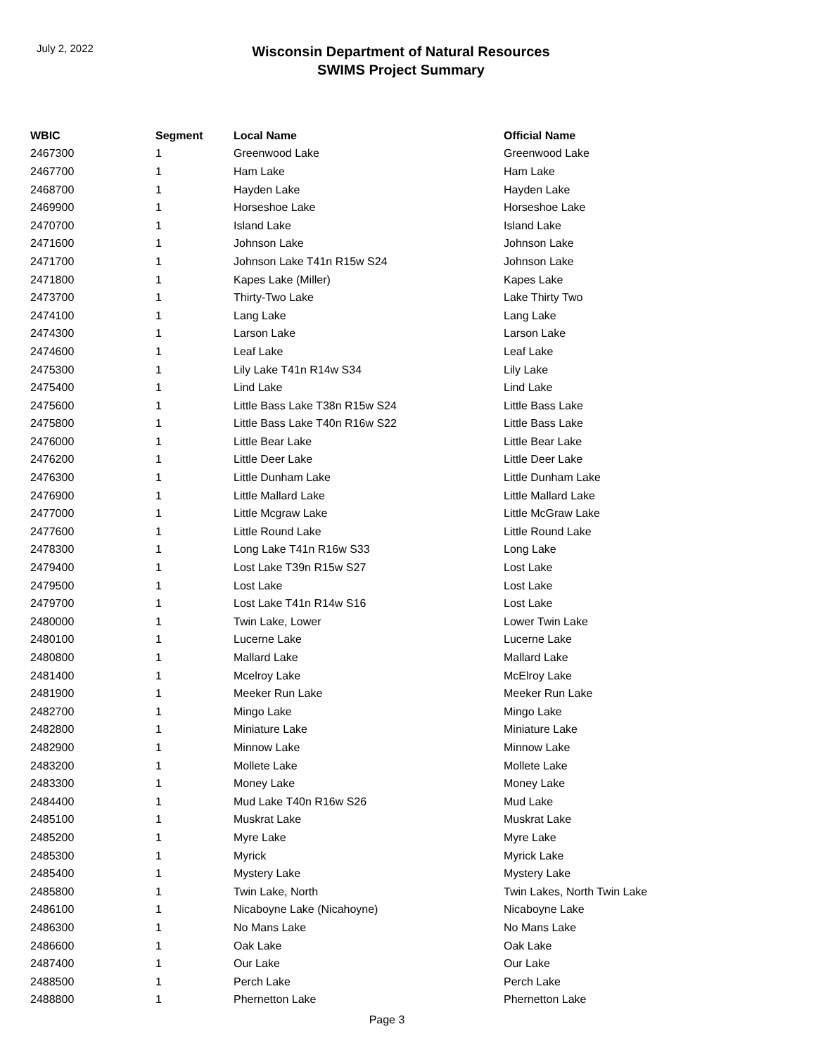July 2, 2022
Wisconsin Department of Natural Resources
SWIMS Project Summary
| WBIC | Segment | Local Name | Official Name |
| --- | --- | --- | --- |
| 2467300 | 1 | Greenwood Lake | Greenwood Lake |
| 2467700 | 1 | Ham Lake | Ham Lake |
| 2468700 | 1 | Hayden Lake | Hayden Lake |
| 2469900 | 1 | Horseshoe Lake | Horseshoe Lake |
| 2470700 | 1 | Island Lake | Island Lake |
| 2471600 | 1 | Johnson Lake | Johnson Lake |
| 2471700 | 1 | Johnson Lake T41n R15w S24 | Johnson Lake |
| 2471800 | 1 | Kapes Lake (Miller) | Kapes Lake |
| 2473700 | 1 | Thirty-Two Lake | Lake Thirty Two |
| 2474100 | 1 | Lang Lake | Lang Lake |
| 2474300 | 1 | Larson Lake | Larson Lake |
| 2474600 | 1 | Leaf Lake | Leaf Lake |
| 2475300 | 1 | Lily Lake T41n R14w S34 | Lily Lake |
| 2475400 | 1 | Lind Lake | Lind Lake |
| 2475600 | 1 | Little Bass Lake T38n R15w S24 | Little Bass Lake |
| 2475800 | 1 | Little Bass Lake T40n R16w S22 | Little Bass Lake |
| 2476000 | 1 | Little Bear Lake | Little Bear Lake |
| 2476200 | 1 | Little Deer Lake | Little Deer Lake |
| 2476300 | 1 | Little Dunham Lake | Little Dunham Lake |
| 2476900 | 1 | Little Mallard Lake | Little Mallard Lake |
| 2477000 | 1 | Little Mcgraw Lake | Little McGraw Lake |
| 2477600 | 1 | Little Round Lake | Little Round Lake |
| 2478300 | 1 | Long Lake T41n R16w S33 | Long Lake |
| 2479400 | 1 | Lost Lake T39n R15w S27 | Lost Lake |
| 2479500 | 1 | Lost Lake | Lost Lake |
| 2479700 | 1 | Lost Lake T41n R14w S16 | Lost Lake |
| 2480000 | 1 | Twin Lake, Lower | Lower Twin Lake |
| 2480100 | 1 | Lucerne Lake | Lucerne Lake |
| 2480800 | 1 | Mallard Lake | Mallard Lake |
| 2481400 | 1 | Mcelroy Lake | McElroy Lake |
| 2481900 | 1 | Meeker Run Lake | Meeker Run Lake |
| 2482700 | 1 | Mingo Lake | Mingo Lake |
| 2482800 | 1 | Miniature Lake | Miniature Lake |
| 2482900 | 1 | Minnow Lake | Minnow Lake |
| 2483200 | 1 | Mollete Lake | Mollete Lake |
| 2483300 | 1 | Money Lake | Money Lake |
| 2484400 | 1 | Mud Lake T40n R16w S26 | Mud Lake |
| 2485100 | 1 | Muskrat Lake | Muskrat Lake |
| 2485200 | 1 | Myre Lake | Myre Lake |
| 2485300 | 1 | Myrick | Myrick Lake |
| 2485400 | 1 | Mystery Lake | Mystery Lake |
| 2485800 | 1 | Twin Lake, North | Twin Lakes, North Twin Lake |
| 2486100 | 1 | Nicaboyne Lake (Nicahoyne) | Nicaboyne Lake |
| 2486300 | 1 | No Mans Lake | No Mans Lake |
| 2486600 | 1 | Oak Lake | Oak Lake |
| 2487400 | 1 | Our Lake | Our Lake |
| 2488500 | 1 | Perch Lake | Perch Lake |
| 2488800 | 1 | Phernetton Lake | Phernetton Lake |
Page 3